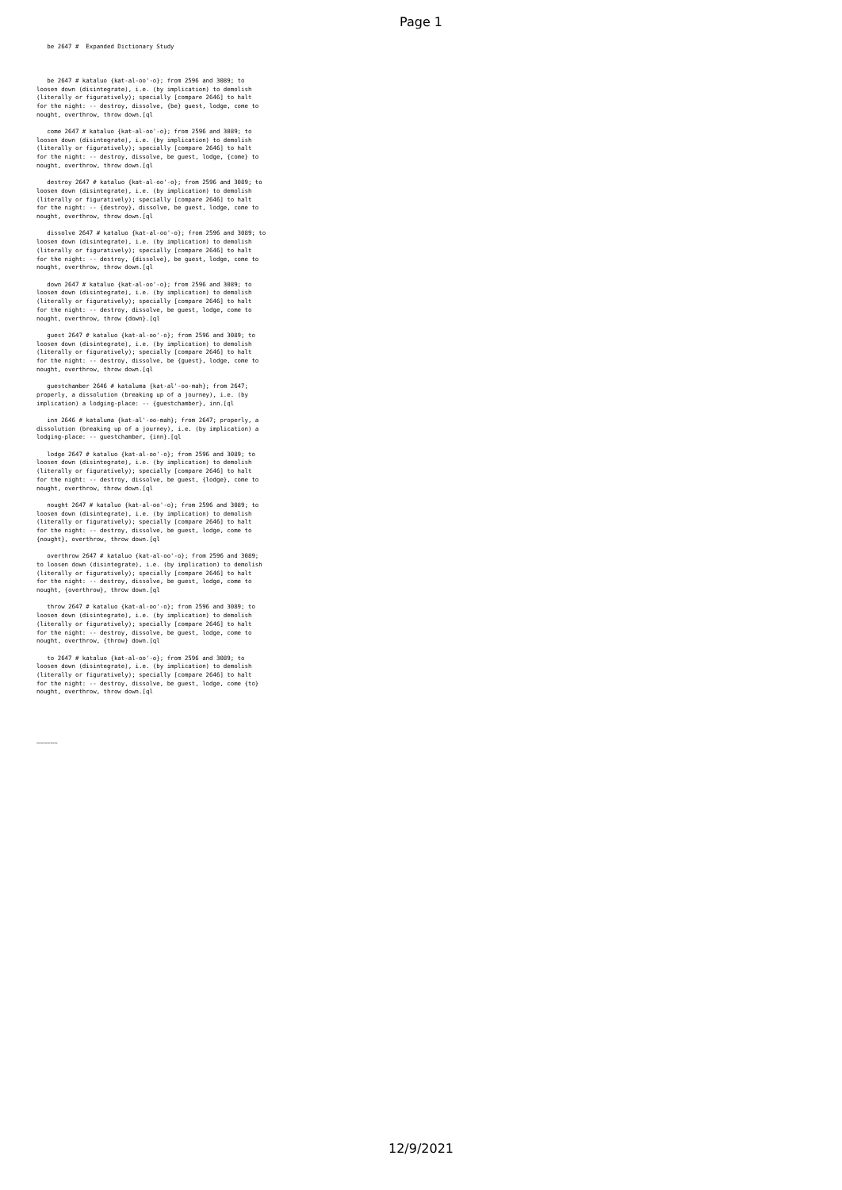Page 1
be 2647 # Expanded Dictionary Study be 2647 # kataluo {kat-al-oo'-o}; from 2596 and 3089; to loosen down (disintegrate), i.e. (by implication) to demolish (literally or figuratively); specially [compare 2646] to halt for the night: -- destroy, dissolve, {be} guest, lodge, come to nought, overthrow, throw down.[ql come 2647 # kataluo {kat-al-oo'-o}; from 2596 and 3089; to loosen down (disintegrate), i.e. (by implication) to demolish (literally or figuratively); specially [compare 2646] to halt for the night: -- destroy, dissolve, be guest, lodge, {come} to nought, overthrow, throw down.[ql destroy 2647 # kataluo {kat-al-oo'-o}; from 2596 and 3089; to loosen down (disintegrate), i.e. (by implication) to demolish (literally or figuratively); specially [compare 2646] to halt for the night: -- {destroy}, dissolve, be guest, lodge, come to nought, overthrow, throw down.[ql dissolve 2647 # kataluo {kat-al-oo'-o}; from 2596 and 3089; to loosen down (disintegrate), i.e. (by implication) to demolish (literally or figuratively); specially [compare 2646] to halt for the night: -- destroy, {dissolve}, be guest, lodge, come to nought, overthrow, throw down.[ql down 2647 # kataluo {kat-al-oo'-o}; from 2596 and 3089; to loosen down (disintegrate), i.e. (by implication) to demolish (literally or figuratively); specially [compare 2646] to halt for the night: -- destroy, dissolve, be guest, lodge, come to nought, overthrow, throw {down}.[ql guest 2647 # kataluo {kat-al-oo'-o}; from 2596 and 3089; to loosen down (disintegrate), i.e. (by implication) to demolish (literally or figuratively); specially [compare 2646] to halt for the night: -- destroy, dissolve, be {guest}, lodge, come to nought, overthrow, throw down.[ql guestchamber 2646 # kataluma {kat-al'-oo-mah}; from 2647; properly, a dissolution (breaking up of a journey), i.e. (by implication) a lodging-place: -- {guestchamber}, inn.[ql inn 2646 # kataluma {kat-al'-oo-mah}; from 2647; properly, a dissolution (breaking up of a journey), i.e. (by implication) a lodging-place: -- guestchamber, {inn}.[ql lodge 2647 # kataluo {kat-al-oo'-o}; from 2596 and 3089; to loosen down (disintegrate), i.e. (by implication) to demolish (literally or figuratively); specially [compare 2646] to halt for the night: -- destroy, dissolve, be guest, {lodge}, come to nought, overthrow, throw down.[ql nought 2647 # kataluo {kat-al-oo'-o}; from 2596 and 3089; to loosen down (disintegrate), i.e. (by implication) to demolish (literally or figuratively); specially [compare 2646] to halt for the night: -- destroy, dissolve, be guest, lodge, come to {nought}, overthrow, throw down.[ql overthrow 2647 # kataluo {kat-al-oo'-o}; from 2596 and 3089; to loosen down (disintegrate), i.e. (by implication) to demolish (literally or figuratively); specially [compare 2646] to halt for the night: -- destroy, dissolve, be guest, lodge, come to nought, {overthrow}, throw down.[ql throw 2647 # kataluo {kat-al-oo'-o}; from 2596 and 3089; to loosen down (disintegrate), i.e. (by implication) to demolish (literally or figuratively); specially [compare 2646] to halt for the night: -- destroy, dissolve, be guest, lodge, come to nought, overthrow, {throw} down.[ql to 2647 # kataluo {kat-al-oo'-o}; from 2596 and 3089; to loosen down (disintegrate), i.e. (by implication) to demolish (literally or figuratively); specially [compare 2646] to halt for the night: -- destroy, dissolve, be guest, lodge, come {to} nought, overthrow, throw down.[ql ~~~~~~
12/9/2021